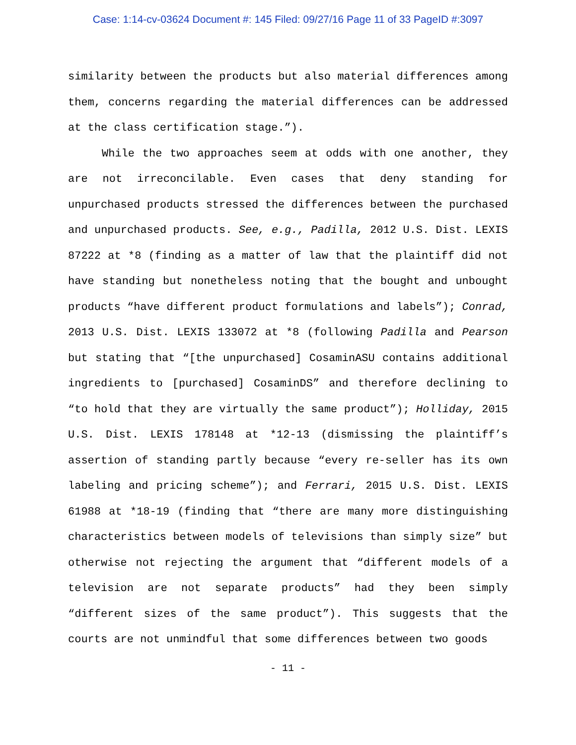Case: 1:14-cv-03624 Document #: 145 Filed: 09/27/16 Page 11 of 33 PageID #:3097
similarity between the products but also material differences among them, concerns regarding the material differences can be addressed at the class certification stage.”).
While the two approaches seem at odds with one another, they are not irreconcilable. Even cases that deny standing for unpurchased products stressed the differences between the purchased and unpurchased products. See, e.g., Padilla, 2012 U.S. Dist. LEXIS 87222 at *8 (finding as a matter of law that the plaintiff did not have standing but nonetheless noting that the bought and unbought products “have different product formulations and labels”); Conrad, 2013 U.S. Dist. LEXIS 133072 at *8 (following Padilla and Pearson but stating that “[the unpurchased] CosaminASU contains additional ingredients to [purchased] CosaminDS” and therefore declining to “to hold that they are virtually the same product”); Holliday, 2015 U.S. Dist. LEXIS 178148 at *12-13 (dismissing the plaintiff’s assertion of standing partly because “every re-seller has its own labeling and pricing scheme”); and Ferrari, 2015 U.S. Dist. LEXIS 61988 at *18-19 (finding that “there are many more distinguishing characteristics between models of televisions than simply size” but otherwise not rejecting the argument that “different models of a television are not separate products” had they been simply “different sizes of the same product”). This suggests that the courts are not unmindful that some differences between two goods
- 11 -